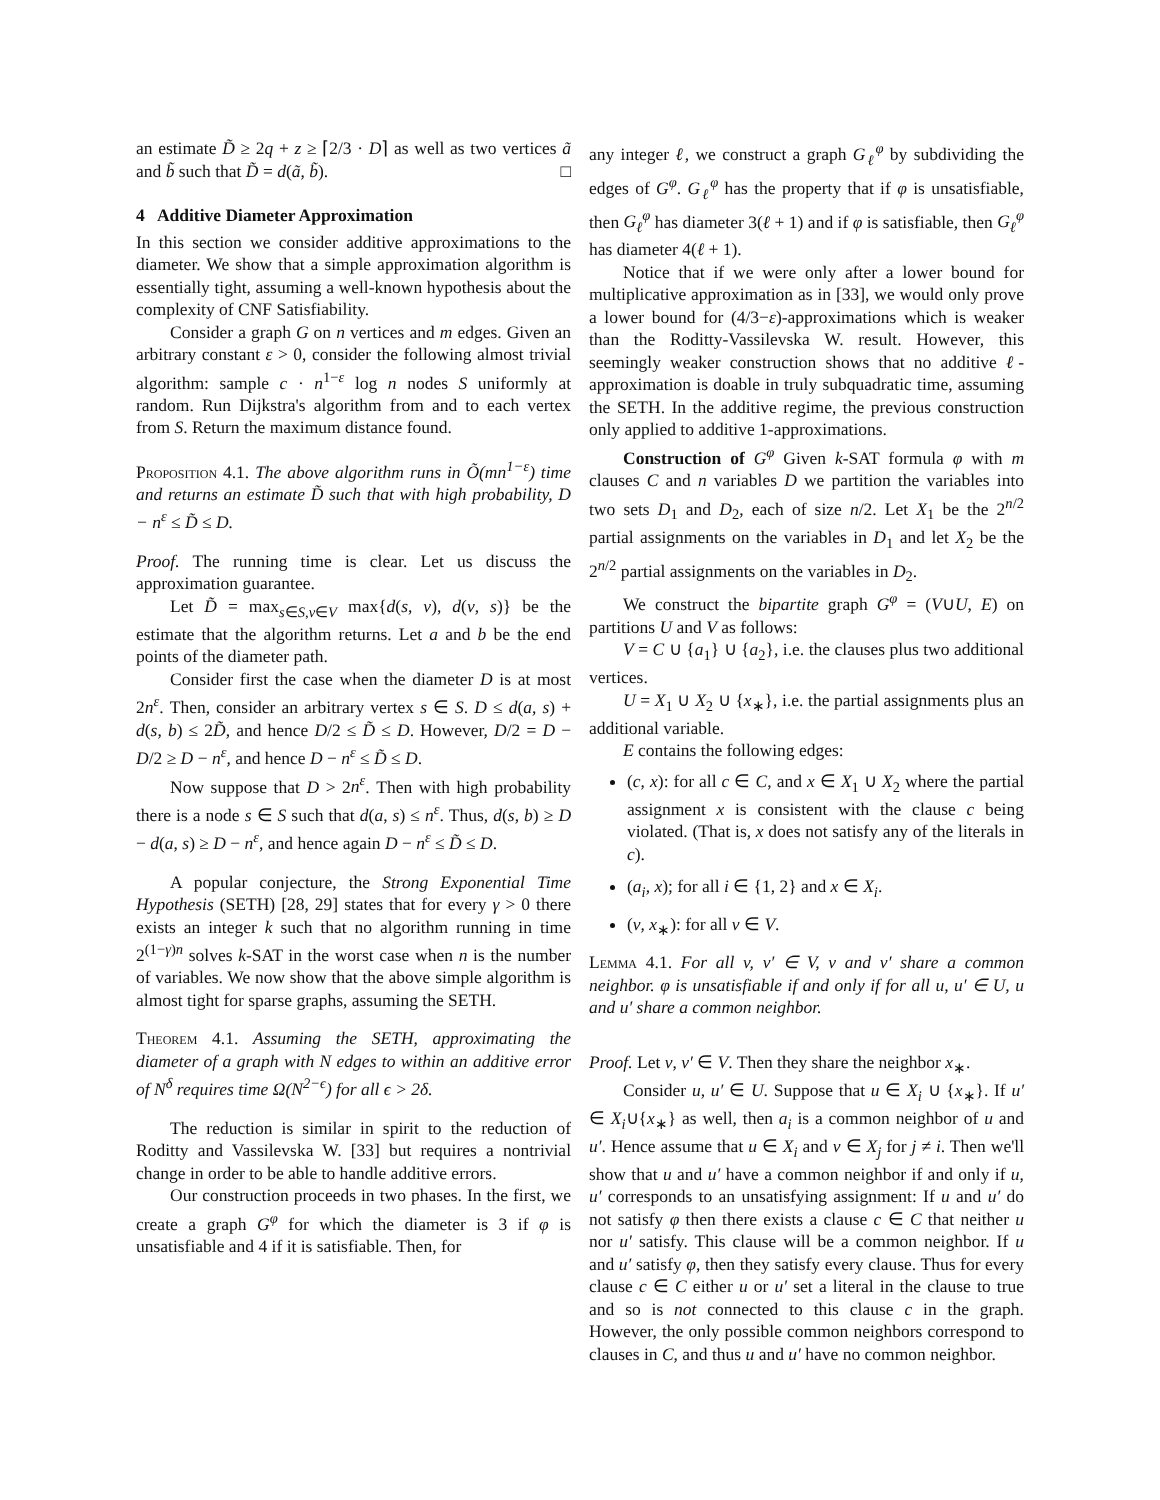an estimate D̃ ≥ 2q + z ≥ ⌈2/3 · D⌉ as well as two vertices ã and b̃ such that D̃ = d(ã, b̃). □
4 Additive Diameter Approximation
In this section we consider additive approximations to the diameter. We show that a simple approximation algorithm is essentially tight, assuming a well-known hypothesis about the complexity of CNF Satisfiability.
Consider a graph G on n vertices and m edges. Given an arbitrary constant ε > 0, consider the following almost trivial algorithm: sample c · n<sup>1−ε</sup> log n nodes S uniformly at random. Run Dijkstra's algorithm from and to each vertex from S. Return the maximum distance found.
Proposition 4.1. The above algorithm runs in Õ(mn<sup>1−ε</sup>) time and returns an estimate D̃ such that with high probability, D − n<sup>ε</sup> ≤ D̃ ≤ D.
Proof. The running time is clear. Let us discuss the approximation guarantee.
Let D̃ = max<sub>s∈S,v∈V</sub> max{d(s, v), d(v, s)} be the estimate that the algorithm returns. Let a and b be the end points of the diameter path.
Consider first the case when the diameter D is at most 2n<sup>ε</sup>. Then, consider an arbitrary vertex s ∈ S. D ≤ d(a, s) + d(s, b) ≤ 2D̃, and hence D/2 ≤ D̃ ≤ D. However, D/2 = D − D/2 ≥ D − n<sup>ε</sup>, and hence D − n<sup>ε</sup> ≤ D̃ ≤ D.
Now suppose that D > 2n<sup>ε</sup>. Then with high probability there is a node s ∈ S such that d(a, s) ≤ n<sup>ε</sup>. Thus, d(s, b) ≥ D − d(a, s) ≥ D − n<sup>ε</sup>, and hence again D − n<sup>ε</sup> ≤ D̃ ≤ D.
A popular conjecture, the Strong Exponential Time Hypothesis (SETH) [28, 29] states that for every γ > 0 there exists an integer k such that no algorithm running in time 2<sup>(1−γ)n</sup> solves k-SAT in the worst case when n is the number of variables. We now show that the above simple algorithm is almost tight for sparse graphs, assuming the SETH.
Theorem 4.1. Assuming the SETH, approximating the diameter of a graph with N edges to within an additive error of N<sup>δ</sup> requires time Ω(N<sup>2−ϵ</sup>) for all ϵ > 2δ.
The reduction is similar in spirit to the reduction of Roditty and Vassilevska W. [33] but requires a nontrivial change in order to be able to handle additive errors.
Our construction proceeds in two phases. In the first, we create a graph G<sup>φ</sup> for which the diameter is 3 if φ is unsatisfiable and 4 if it is satisfiable. Then, for
any integer ℓ, we construct a graph G<sub>ℓ</sub><sup>φ</sup> by subdividing the edges of G<sup>φ</sup>. G<sub>ℓ</sub><sup>φ</sup> has the property that if φ is unsatisfiable, then G<sub>ℓ</sub><sup>φ</sup> has diameter 3(ℓ + 1) and if φ is satisfiable, then G<sub>ℓ</sub><sup>φ</sup> has diameter 4(ℓ + 1).
Notice that if we were only after a lower bound for multiplicative approximation as in [33], we would only prove a lower bound for (4/3−ε)-approximations which is weaker than the Roditty-Vassilevska W. result. However, this seemingly weaker construction shows that no additive ℓ-approximation is doable in truly subquadratic time, assuming the SETH. In the additive regime, the previous construction only applied to additive 1-approximations.
Construction of G<sup>φ</sup> Given k-SAT formula φ with m clauses C and n variables D we partition the variables into two sets D<sub>1</sub> and D<sub>2</sub>, each of size n/2. Let X<sub>1</sub> be the 2<sup>n/2</sup> partial assignments on the variables in D<sub>1</sub> and let X<sub>2</sub> be the 2<sup>n/2</sup> partial assignments on the variables in D<sub>2</sub>.
We construct the bipartite graph G<sup>φ</sup> = (V∪U, E) on partitions U and V as follows:
V = C ∪ {a<sub>1</sub>} ∪ {a<sub>2</sub>}, i.e. the clauses plus two additional vertices.
U = X<sub>1</sub> ∪ X<sub>2</sub> ∪ {x<sub>∗</sub>}, i.e. the partial assignments plus an additional variable.
E contains the following edges:
(c, x): for all c ∈ C, and x ∈ X<sub>1</sub> ∪ X<sub>2</sub> where the partial assignment x is consistent with the clause c being violated. (That is, x does not satisfy any of the literals in c).
(a<sub>i</sub>, x); for all i ∈ {1, 2} and x ∈ X<sub>i</sub>.
(v, x<sub>∗</sub>): for all v ∈ V.
Lemma 4.1. For all v, v′ ∈ V, v and v′ share a common neighbor. φ is unsatisfiable if and only if for all u, u′ ∈ U, u and u′ share a common neighbor.
Proof. Let v, v′ ∈ V. Then they share the neighbor x<sub>∗</sub>.
Consider u, u′ ∈ U. Suppose that u ∈ X<sub>i</sub> ∪ {x<sub>∗</sub>}. If u′ ∈ X<sub>i</sub>∪{x<sub>∗</sub>} as well, then a<sub>i</sub> is a common neighbor of u and u′. Hence assume that u ∈ X<sub>i</sub> and v ∈ X<sub>j</sub> for j ≠ i. Then we'll show that u and u′ have a common neighbor if and only if u, u′ corresponds to an unsatisfying assignment: If u and u′ do not satisfy φ then there exists a clause c ∈ C that neither u nor u′ satisfy. This clause will be a common neighbor. If u and u′ satisfy φ, then they satisfy every clause. Thus for every clause c ∈ C either u or u′ set a literal in the clause to true and so is not connected to this clause c in the graph. However, the only possible common neighbors correspond to clauses in C, and thus u and u′ have no common neighbor.